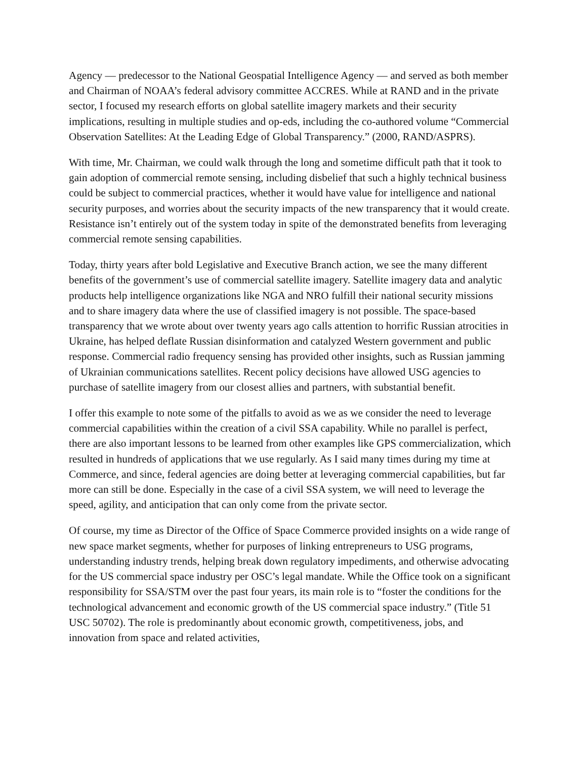Agency — predecessor to the National Geospatial Intelligence Agency — and served as both member and Chairman of NOAA’s federal advisory committee ACCRES. While at RAND and in the private sector, I focused my research efforts on global satellite imagery markets and their security implications, resulting in multiple studies and op-eds, including the co-authored volume “Commercial Observation Satellites: At the Leading Edge of Global Transparency.” (2000, RAND/ASPRS).
With time, Mr. Chairman, we could walk through the long and sometime difficult path that it took to gain adoption of commercial remote sensing, including disbelief that such a highly technical business could be subject to commercial practices, whether it would have value for intelligence and national security purposes, and worries about the security impacts of the new transparency that it would create. Resistance isn’t entirely out of the system today in spite of the demonstrated benefits from leveraging commercial remote sensing capabilities.
Today, thirty years after bold Legislative and Executive Branch action, we see the many different benefits of the government’s use of commercial satellite imagery. Satellite imagery data and analytic products help intelligence organizations like NGA and NRO fulfill their national security missions and to share imagery data where the use of classified imagery is not possible. The space-based transparency that we wrote about over twenty years ago calls attention to horrific Russian atrocities in Ukraine, has helped deflate Russian disinformation and catalyzed Western government and public response. Commercial radio frequency sensing has provided other insights, such as Russian jamming of Ukrainian communications satellites. Recent policy decisions have allowed USG agencies to purchase of satellite imagery from our closest allies and partners, with substantial benefit.
I offer this example to note some of the pitfalls to avoid as we as we consider the need to leverage commercial capabilities within the creation of a civil SSA capability. While no parallel is perfect, there are also important lessons to be learned from other examples like GPS commercialization, which resulted in hundreds of applications that we use regularly. As I said many times during my time at Commerce, and since, federal agencies are doing better at leveraging commercial capabilities, but far more can still be done. Especially in the case of a civil SSA system, we will need to leverage the speed, agility, and anticipation that can only come from the private sector.
Of course, my time as Director of the Office of Space Commerce provided insights on a wide range of new space market segments, whether for purposes of linking entrepreneurs to USG programs, understanding industry trends, helping break down regulatory impediments, and otherwise advocating for the US commercial space industry per OSC’s legal mandate. While the Office took on a significant responsibility for SSA/STM over the past four years, its main role is to “foster the conditions for the technological advancement and economic growth of the US commercial space industry.” (Title 51 USC 50702). The role is predominantly about economic growth, competitiveness, jobs, and innovation from space and related activities,